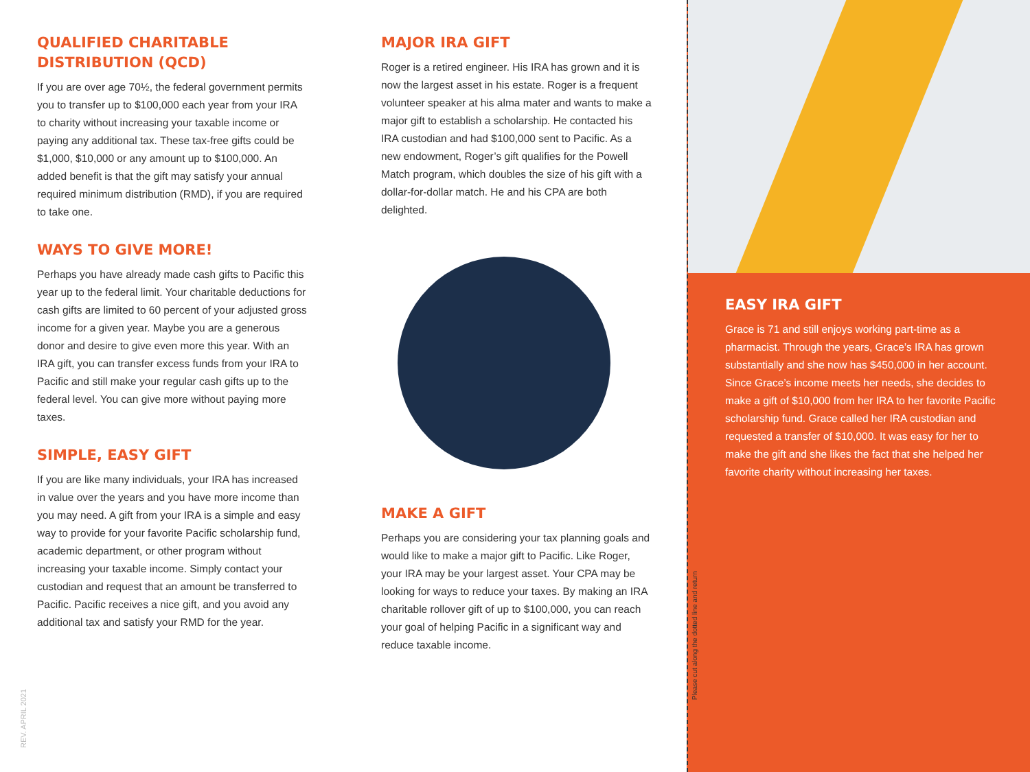QUALIFIED CHARITABLE
DISTRIBUTION (QCD)
If you are over age 70½, the federal government permits you to transfer up to $100,000 each year from your IRA to charity without increasing your taxable income or paying any additional tax. These tax-free gifts could be $1,000, $10,000 or any amount up to $100,000. An added benefit is that the gift may satisfy your annual required minimum distribution (RMD), if you are required to take one.
WAYS TO GIVE MORE!
Perhaps you have already made cash gifts to Pacific this year up to the federal limit. Your charitable deductions for cash gifts are limited to 60 percent of your adjusted gross income for a given year. Maybe you are a generous donor and desire to give even more this year. With an IRA gift, you can transfer excess funds from your IRA to Pacific and still make your regular cash gifts up to the federal level. You can give more without paying more taxes.
SIMPLE, EASY GIFT
If you are like many individuals, your IRA has increased in value over the years and you have more income than you may need. A gift from your IRA is a simple and easy way to provide for your favorite Pacific scholarship fund, academic department, or other program without increasing your taxable income. Simply contact your custodian and request that an amount be transferred to Pacific. Pacific receives a nice gift, and you avoid any additional tax and satisfy your RMD for the year.
MAJOR IRA GIFT
Roger is a retired engineer. His IRA has grown and it is now the largest asset in his estate. Roger is a frequent volunteer speaker at his alma mater and wants to make a major gift to establish a scholarship. He contacted his IRA custodian and had $100,000 sent to Pacific. As a new endowment, Roger’s gift qualifies for the Powell Match program, which doubles the size of his gift with a dollar-for-dollar match. He and his CPA are both delighted.
MAKE A GIFT
Perhaps you are considering your tax planning goals and would like to make a major gift to Pacific. Like Roger, your IRA may be your largest asset. Your CPA may be looking for ways to reduce your taxes. By making an IRA charitable rollover gift of up to $100,000, you can reach your goal of helping Pacific in a significant way and reduce taxable income.
EASY IRA GIFT
Grace is 71 and still enjoys working part-time as a pharmacist. Through the years, Grace’s IRA has grown substantially and she now has $450,000 in her account. Since Grace’s income meets her needs, she decides to make a gift of $10,000 from her IRA to her favorite Pacific scholarship fund. Grace called her IRA custodian and requested a transfer of $10,000. It was easy for her to make the gift and she likes the fact that she helped her favorite charity without increasing her taxes.
Please cut along the dotted line and return
REV. APRIL 2021